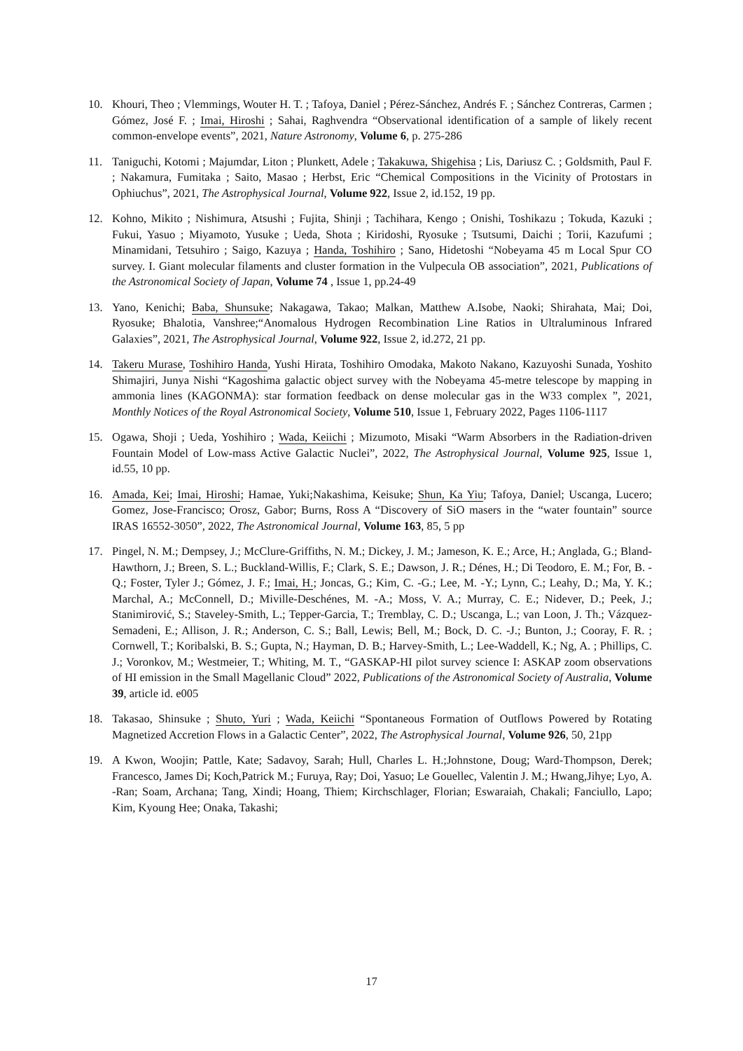10. Khouri, Theo ; Vlemmings, Wouter H. T. ; Tafoya, Daniel ; Pérez-Sánchez, Andrés F. ; Sánchez Contreras, Carmen ; Gómez, José F. ; Imai, Hiroshi ; Sahai, Raghvendra “Observational identification of a sample of likely recent common-envelope events”, 2021, Nature Astronomy, Volume 6, p. 275-286
11. Taniguchi, Kotomi ; Majumdar, Liton ; Plunkett, Adele ; Takakuwa, Shigehisa ; Lis, Dariusz C. ; Goldsmith, Paul F. ; Nakamura, Fumitaka ; Saito, Masao ; Herbst, Eric “Chemical Compositions in the Vicinity of Protostars in Ophiuchus”, 2021, The Astrophysical Journal, Volume 922, Issue 2, id.152, 19 pp.
12. Kohno, Mikito ; Nishimura, Atsushi ; Fujita, Shinji ; Tachihara, Kengo ; Onishi, Toshikazu ; Tokuda, Kazuki ; Fukui, Yasuo ; Miyamoto, Yusuke ; Ueda, Shota ; Kiridoshi, Ryosuke ; Tsutsumi, Daichi ; Torii, Kazufumi ; Minamidani, Tetsuhiro ; Saigo, Kazuya ; Handa, Toshihiro ; Sano, Hidetoshi “Nobeyama 45 m Local Spur CO survey. I. Giant molecular filaments and cluster formation in the Vulpecula OB association”, 2021, Publications of the Astronomical Society of Japan, Volume 74 , Issue 1, pp.24-49
13. Yano, Kenichi; Baba, Shunsuke; Nakagawa, Takao; Malkan, Matthew A.Isobe, Naoki; Shirahata, Mai; Doi, Ryosuke; Bhalotia, Vanshree;“Anomalous Hydrogen Recombination Line Ratios in Ultraluminous Infrared Galaxies”, 2021, The Astrophysical Journal, Volume 922, Issue 2, id.272, 21 pp.
14. Takeru Murase, Toshihiro Handa, Yushi Hirata, Toshihiro Omodaka, Makoto Nakano, Kazuyoshi Sunada, Yoshito Shimajiri, Junya Nishi “Kagoshima galactic object survey with the Nobeyama 45-metre telescope by mapping in ammonia lines (KAGONMA): star formation feedback on dense molecular gas in the W33 complex ”, 2021, Monthly Notices of the Royal Astronomical Society, Volume 510, Issue 1, February 2022, Pages 1106-1117
15. Ogawa, Shoji ; Ueda, Yoshihiro ; Wada, Keiichi ; Mizumoto, Misaki “Warm Absorbers in the Radiation-driven Fountain Model of Low-mass Active Galactic Nuclei”, 2022, The Astrophysical Journal, Volume 925, Issue 1, id.55, 10 pp.
16. Amada, Kei; Imai, Hiroshi; Hamae, Yuki;Nakashima, Keisuke; Shun, Ka Yiu; Tafoya, Daniel; Uscanga, Lucero; Gomez, Jose-Francisco; Orosz, Gabor; Burns, Ross A “Discovery of SiO masers in the “water fountain” source IRAS 16552-3050”, 2022, The Astronomical Journal, Volume 163, 85, 5 pp
17. Pingel, N. M.; Dempsey, J.; McClure-Griffiths, N. M.; Dickey, J. M.; Jameson, K. E.; Arce, H.; Anglada, G.; Bland-Hawthorn, J.; Breen, S. L.; Buckland-Willis, F.; Clark, S. E.; Dawson, J. R.; Dénes, H.; Di Teodoro, E. M.; For, B. -Q.; Foster, Tyler J.; Gómez, J. F.; Imai, H.; Joncas, G.; Kim, C. -G.; Lee, M. -Y.; Lynn, C.; Leahy, D.; Ma, Y. K.; Marchal, A.; McConnell, D.; Miville-Deschénes, M. -A.; Moss, V. A.; Murray, C. E.; Nidever, D.; Peek, J.; Stanimirović, S.; Staveley-Smith, L.; Tepper-Garcia, T.; Tremblay, C. D.; Uscanga, L.; van Loon, J. Th.; Vázquez-Semadeni, E.; Allison, J. R.; Anderson, C. S.; Ball, Lewis; Bell, M.; Bock, D. C. -J.; Bunton, J.; Cooray, F. R. ; Cornwell, T.; Koribalski, B. S.; Gupta, N.; Hayman, D. B.; Harvey-Smith, L.; Lee-Waddell, K.; Ng, A. ; Phillips, C. J.; Voronkov, M.; Westmeier, T.; Whiting, M. T., “GASKAP-HI pilot survey science I: ASKAP zoom observations of HI emission in the Small Magellanic Cloud” 2022, Publications of the Astronomical Society of Australia, Volume 39, article id. e005
18. Takasao, Shinsuke ; Shuto, Yuri ; Wada, Keiichi “Spontaneous Formation of Outflows Powered by Rotating Magnetized Accretion Flows in a Galactic Center”, 2022, The Astrophysical Journal, Volume 926, 50, 21pp
19. A Kwon, Woojin; Pattle, Kate; Sadavoy, Sarah; Hull, Charles L. H.;Johnstone, Doug; Ward-Thompson, Derek; Francesco, James Di; Koch,Patrick M.; Furuya, Ray; Doi, Yasuo; Le Gouellec, Valentin J. M.; Hwang,Jihye; Lyo, A. -Ran; Soam, Archana; Tang, Xindi; Hoang, Thiem; Kirchschlager, Florian; Eswaraiah, Chakali; Fanciullo, Lapo; Kim, Kyoung Hee; Onaka, Takashi;
17